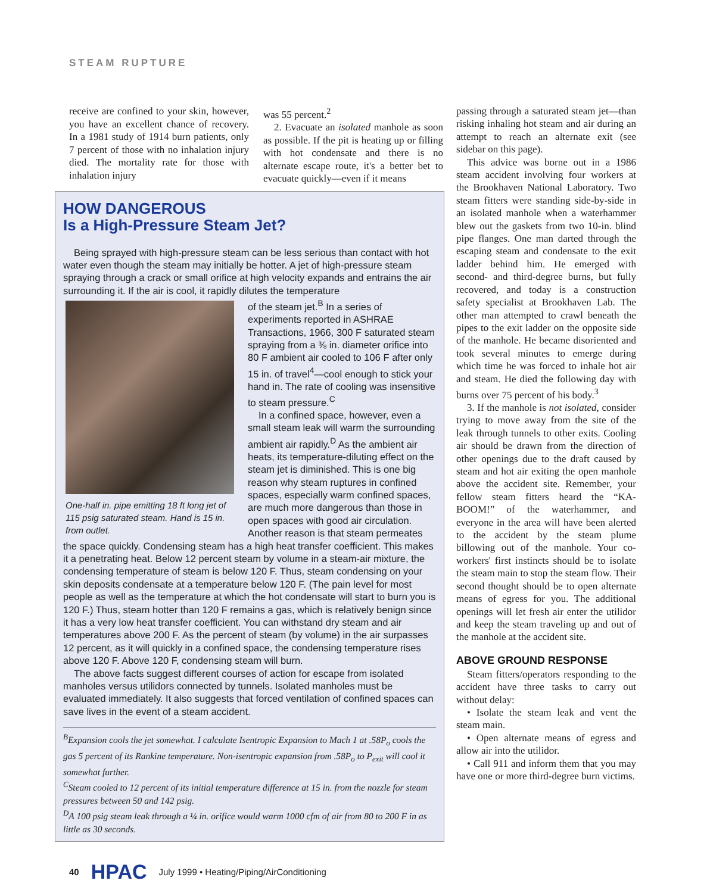STEAM RUPTURE
receive are confined to your skin, however, you have an excellent chance of recovery. In a 1981 study of 1914 burn patients, only 7 percent of those with no inhalation injury died. The mortality rate for those with inhalation injury
was 55 percent.<sup>2</sup>
2. Evacuate an isolated manhole as soon as possible. If the pit is heating up or filling with hot condensate and there is no alternate escape route, it's a better bet to evacuate quickly—even if it means
HOW DANGEROUS
Is a High-Pressure Steam Jet?
Being sprayed with high-pressure steam can be less serious than contact with hot water even though the steam may initially be hotter. A jet of high-pressure steam spraying through a crack or small orifice at high velocity expands and entrains the air surrounding it. If the air is cool, it rapidly dilutes the temperature
One-half in. pipe emitting 18 ft long jet of 115 psig saturated steam. Hand is 15 in. from outlet.
of the steam jet.<sup>B</sup> In a series of experiments reported in ASHRAE Transactions, 1966, 300 F saturated steam spraying from a ⅜ in. diameter orifice into 80 F ambient air cooled to 106 F after only 15 in. of travel<sup>4</sup>—cool enough to stick your hand in. The rate of cooling was insensitive to steam pressure.<sup>C</sup>
In a confined space, however, even a small steam leak will warm the surrounding ambient air rapidly.<sup>D</sup> As the ambient air heats, its temperature-diluting effect on the steam jet is diminished. This is one big reason why steam ruptures in confined spaces, especially warm confined spaces, are much more dangerous than those in open spaces with good air circulation. Another reason is that steam permeates the space quickly. Condensing steam has a high heat transfer coefficient. This makes it a penetrating heat. Below 12 percent steam by volume in a steam-air mixture, the condensing temperature of steam is below 120 F. Thus, steam condensing on your skin deposits condensate at a temperature below 120 F. (The pain level for most people as well as the temperature at which the hot condensate will start to burn you is 120 F.) Thus, steam hotter than 120 F remains a gas, which is relatively benign since it has a very low heat transfer coefficient. You can withstand dry steam and air temperatures above 200 F. As the percent of steam (by volume) in the air surpasses 12 percent, as it will quickly in a confined space, the condensing temperature rises above 120 F. Above 120 F, condensing steam will burn.
The above facts suggest different courses of action for escape from isolated manholes versus utilidors connected by tunnels. Isolated manholes must be evaluated immediately. It also suggests that forced ventilation of confined spaces can save lives in the event of a steam accident.
<sup>B</sup>Expansion cools the jet somewhat. I calculate Isentropic Expansion to Mach 1 at .58P<sub>o</sub> cools the gas 5 percent of its Rankine temperature. Non-isentropic expansion from .58P<sub>o</sub> to P<sub>exit</sub> will cool it somewhat further.
<sup>C</sup>Steam cooled to 12 percent of its initial temperature difference at 15 in. from the nozzle for steam pressures between 50 and 142 psig.
<sup>D</sup>A 100 psig steam leak through a ¼ in. orifice would warm 1000 cfm of air from 80 to 200 F in as little as 30 seconds.
passing through a saturated steam jet—than risking inhaling hot steam and air during an attempt to reach an alternate exit (see sidebar on this page).
This advice was borne out in a 1986 steam accident involving four workers at the Brookhaven National Laboratory. Two steam fitters were standing side-by-side in an isolated manhole when a waterhammer blew out the gaskets from two 10-in. blind pipe flanges. One man darted through the escaping steam and condensate to the exit ladder behind him. He emerged with second- and third-degree burns, but fully recovered, and today is a construction safety specialist at Brookhaven Lab. The other man attempted to crawl beneath the pipes to the exit ladder on the opposite side of the manhole. He became disoriented and took several minutes to emerge during which time he was forced to inhale hot air and steam. He died the following day with burns over 75 percent of his body.<sup>3</sup>
3. If the manhole is not isolated, consider trying to move away from the site of the leak through tunnels to other exits. Cooling air should be drawn from the direction of other openings due to the draft caused by steam and hot air exiting the open manhole above the accident site. Remember, your fellow steam fitters heard the “KA-BOOM!” of the waterhammer, and everyone in the area will have been alerted to the accident by the steam plume billowing out of the manhole. Your co-workers' first instincts should be to isolate the steam main to stop the steam flow. Their second thought should be to open alternate means of egress for you. The additional openings will let fresh air enter the utilidor and keep the steam traveling up and out of the manhole at the accident site.
ABOVE GROUND RESPONSE
Steam fitters/operators responding to the accident have three tasks to carry out without delay:
• Isolate the steam leak and vent the steam main.
• Open alternate means of egress and allow air into the utilidor.
• Call 911 and inform them that you may have one or more third-degree burn victims.
40 HPAC July 1999 • Heating/Piping/AirConditioning